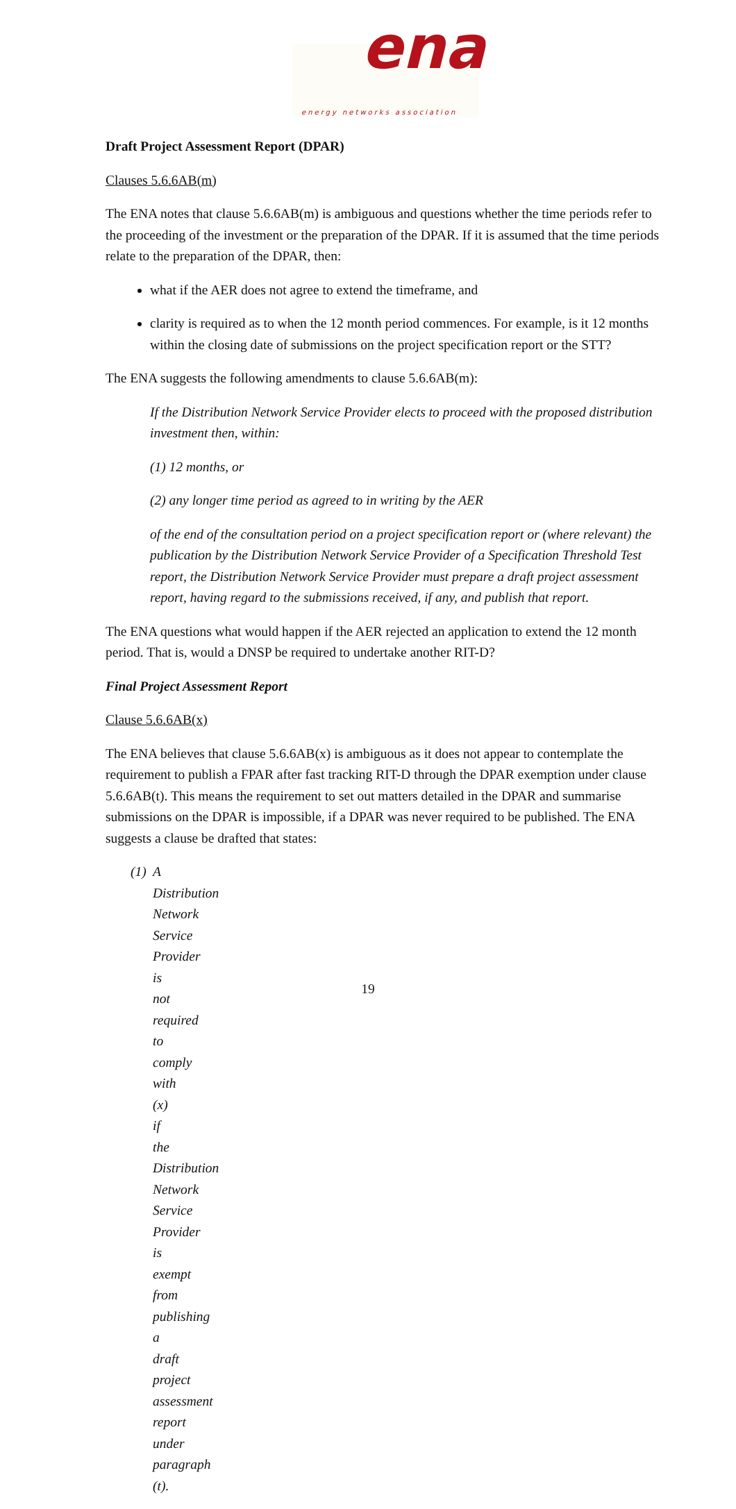ena
energy networks association
Draft Project Assessment Report (DPAR)
Clauses 5.6.6AB(m)
The ENA notes that clause 5.6.6AB(m) is ambiguous and questions whether the time periods refer to the proceeding of the investment or the preparation of the DPAR. If it is assumed that the time periods relate to the preparation of the DPAR, then:
what if the AER does not agree to extend the timeframe, and
clarity is required as to when the 12 month period commences. For example, is it 12 months within the closing date of submissions on the project specification report or the STT?
The ENA suggests the following amendments to clause 5.6.6AB(m):
If the Distribution Network Service Provider elects to proceed with the proposed distribution investment then, within:
(1) 12 months, or
(2) any longer time period as agreed to in writing by the AER
of the end of the consultation period on a project specification report or (where relevant) the publication by the Distribution Network Service Provider of a Specification Threshold Test report, the Distribution Network Service Provider must prepare a draft project assessment report, having regard to the submissions received, if any, and publish that report.
The ENA questions what would happen if the AER rejected an application to extend the 12 month period. That is, would a DNSP be required to undertake another RIT-D?
Final Project Assessment Report
Clause 5.6.6AB(x)
The ENA believes that clause 5.6.6AB(x) is ambiguous as it does not appear to contemplate the requirement to publish a FPAR after fast tracking RIT-D through the DPAR exemption under clause 5.6.6AB(t). This means the requirement to set out matters detailed in the DPAR and summarise submissions on the DPAR is impossible, if a DPAR was never required to be published. The ENA suggests a clause be drafted that states:
(1) A Distribution Network Service Provider is not required to comply with (x) if the Distribution Network Service Provider is exempt from publishing a draft project assessment report under paragraph (t).
19